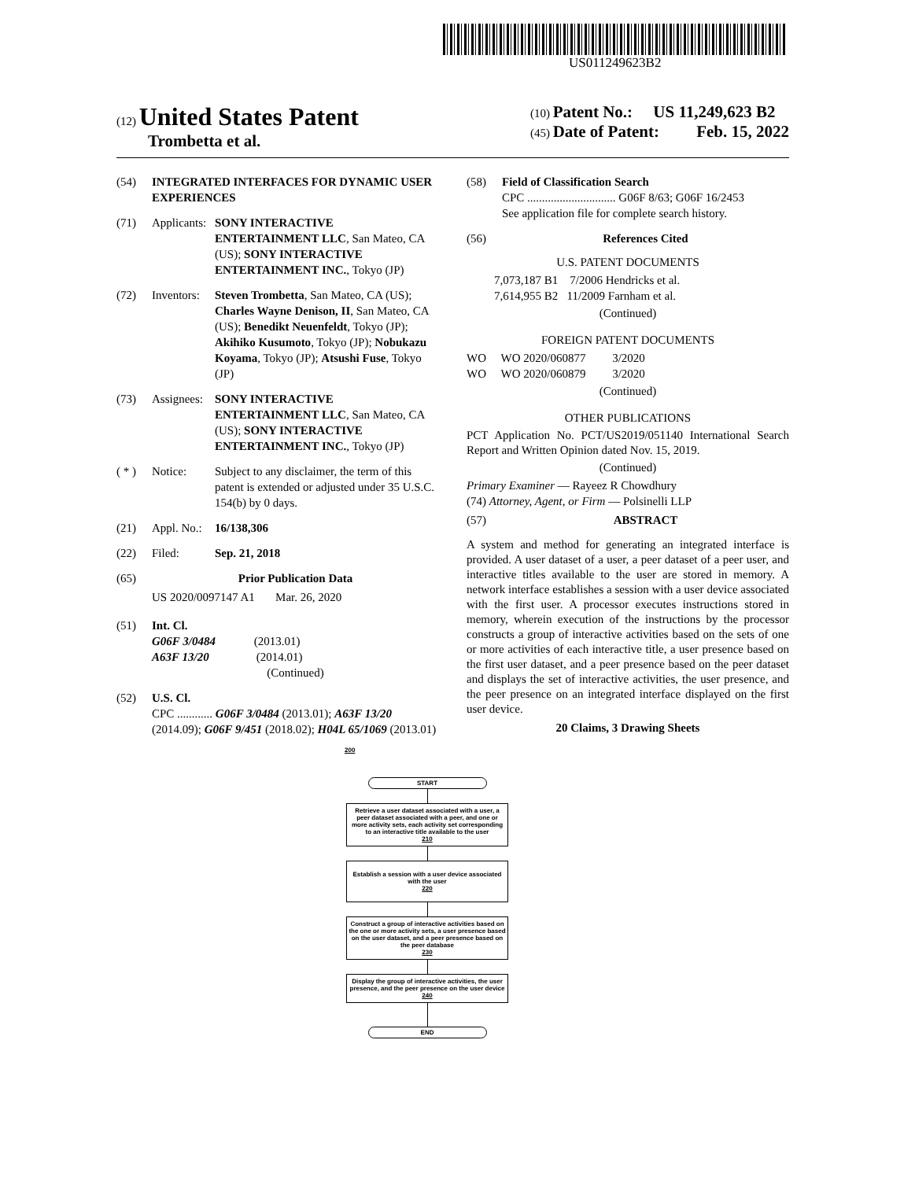US011249623B2
(12) United States Patent
Trombetta et al.
(10) Patent No.: US 11,249,623 B2
(45) Date of Patent: Feb. 15, 2022
(54) INTEGRATED INTERFACES FOR DYNAMIC USER EXPERIENCES
(71) Applicants: SONY INTERACTIVE ENTERTAINMENT LLC, San Mateo, CA (US); SONY INTERACTIVE ENTERTAINMENT INC., Tokyo (JP)
(72) Inventors: Steven Trombetta, San Mateo, CA (US); Charles Wayne Denison, II, San Mateo, CA (US); Benedikt Neuenfeldt, Tokyo (JP); Akihiko Kusumoto, Tokyo (JP); Nobukazu Koyama, Tokyo (JP); Atsushi Fuse, Tokyo (JP)
(73) Assignees: SONY INTERACTIVE ENTERTAINMENT LLC, San Mateo, CA (US); SONY INTERACTIVE ENTERTAINMENT INC., Tokyo (JP)
( * ) Notice: Subject to any disclaimer, the term of this patent is extended or adjusted under 35 U.S.C. 154(b) by 0 days.
(21) Appl. No.: 16/138,306
(22) Filed: Sep. 21, 2018
(65) Prior Publication Data
US 2020/0097147 A1 Mar. 26, 2020
(51) Int. Cl.
G06F 3/0484 (2013.01)
A63F 13/20 (2014.01)
(Continued)
(52) U.S. Cl.
CPC ............ G06F 3/0484 (2013.01); A63F 13/20 (2014.09); G06F 9/451 (2018.02); H04L 65/1069 (2013.01)
(58) Field of Classification Search
CPC .............................. G06F 8/63; G06F 16/2453
See application file for complete search history.
(56) References Cited
U.S. PATENT DOCUMENTS
7,073,187 B1 7/2006 Hendricks et al.
7,614,955 B2 11/2009 Farnham et al.
(Continued)
FOREIGN PATENT DOCUMENTS
WO WO 2020/060877 3/2020
WO WO 2020/060879 3/2020
(Continued)
OTHER PUBLICATIONS
PCT Application No. PCT/US2019/051140 International Search Report and Written Opinion dated Nov. 15, 2019.
(Continued)
Primary Examiner — Rayeez R Chowdhury
(74) Attorney, Agent, or Firm — Polsinelli LLP
(57) ABSTRACT
A system and method for generating an integrated interface is provided. A user dataset of a user, a peer dataset of a peer user, and interactive titles available to the user are stored in memory. A network interface establishes a session with a user device associated with the first user. A processor executes instructions stored in memory, wherein execution of the instructions by the processor constructs a group of interactive activities based on the sets of one or more activities of each interactive title, a user presence based on the first user dataset, and a peer presence based on the peer dataset and displays the set of interactive activities, the user presence, and the peer presence on an integrated interface displayed on the first user device.
20 Claims, 3 Drawing Sheets
200
START
Retrieve a user dataset associated with a user, a peer dataset associated with a peer, and one or more activity sets, each activity set corresponding to an interactive title available to the user
210
Establish a session with a user device associated with the user
220
Construct a group of interactive activities based on the one or more activity sets, a user presence based on the user dataset, and a peer presence based on the peer database
230
Display the group of interactive activities, the user presence, and the peer presence on the user device
240
END